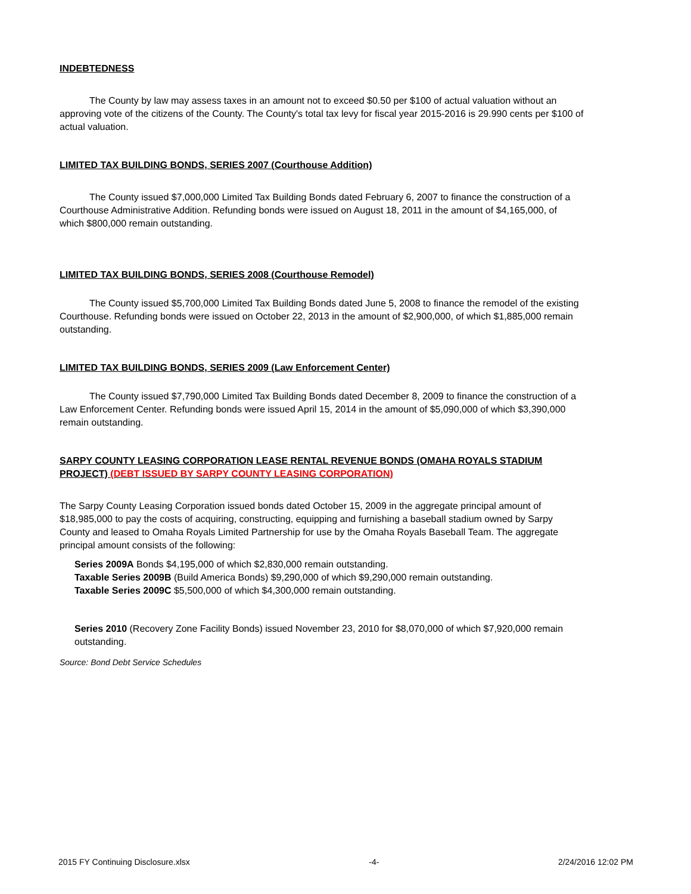INDEBTEDNESS
The County by law may assess taxes in an amount not to exceed $0.50 per $100 of actual valuation without an approving vote of the citizens of the County. The County's total tax levy for fiscal year 2015-2016 is 29.990 cents per $100 of actual valuation.
LIMITED TAX BUILDING BONDS, SERIES 2007 (Courthouse Addition)
The County issued $7,000,000 Limited Tax Building Bonds dated February 6, 2007 to finance the construction of a Courthouse Administrative Addition. Refunding bonds were issued on August 18, 2011 in the amount of $4,165,000, of which $800,000 remain outstanding.
LIMITED TAX BUILDING BONDS, SERIES 2008 (Courthouse Remodel)
The County issued $5,700,000 Limited Tax Building Bonds dated June 5, 2008 to finance the remodel of the existing Courthouse. Refunding bonds were issued on October 22, 2013 in the amount of $2,900,000, of which $1,885,000 remain outstanding.
LIMITED TAX BUILDING BONDS, SERIES 2009 (Law Enforcement Center)
The County issued $7,790,000 Limited Tax Building Bonds dated December 8, 2009 to finance the construction of a Law Enforcement Center. Refunding bonds were issued April 15, 2014 in the amount of $5,090,000 of which $3,390,000 remain outstanding.
SARPY COUNTY LEASING CORPORATION LEASE RENTAL REVENUE BONDS (OMAHA ROYALS STADIUM PROJECT) (DEBT ISSUED BY SARPY COUNTY LEASING CORPORATION)
The Sarpy County Leasing Corporation issued bonds dated October 15, 2009 in the aggregate principal amount of $18,985,000 to pay the costs of acquiring, constructing, equipping and furnishing a baseball stadium owned by Sarpy County and leased to Omaha Royals Limited Partnership for use by the Omaha Royals Baseball Team. The aggregate principal amount consists of the following:
Series 2009A Bonds $4,195,000 of which $2,830,000 remain outstanding.
Taxable Series 2009B (Build America Bonds) $9,290,000 of which $9,290,000 remain outstanding.
Taxable Series 2009C $5,500,000 of which $4,300,000 remain outstanding.
Series 2010 (Recovery Zone Facility Bonds) issued November 23, 2010 for $8,070,000 of which $7,920,000 remain outstanding.
Source: Bond Debt Service Schedules
2015 FY Continuing Disclosure.xlsx -4- 2/24/2016 12:02 PM